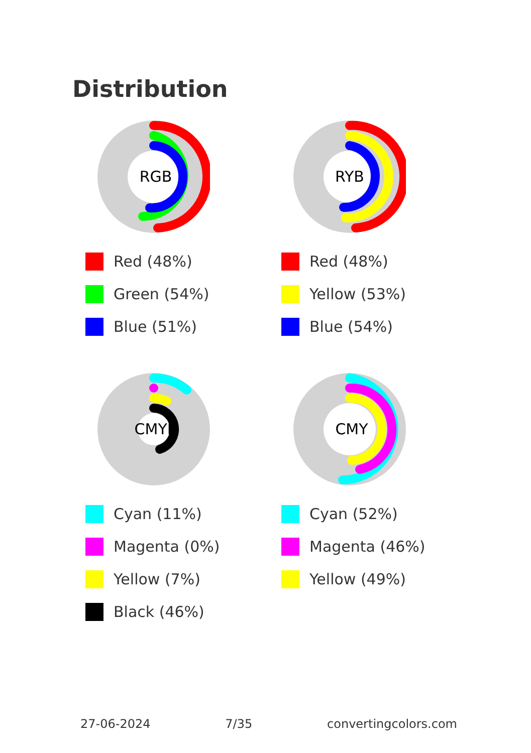Distribution
RGB
Red (48%)
Green (54%)
Blue (51%)
RYB
Red (48%)
Yellow (53%)
Blue (54%)
CMYK
Cyan (11%)
Magenta (0%)
Yellow (7%)
Black (46%)
CMY
Cyan (52%)
Magenta (46%)
Yellow (49%)
27-06-2024 7/35 convertingcolors.com